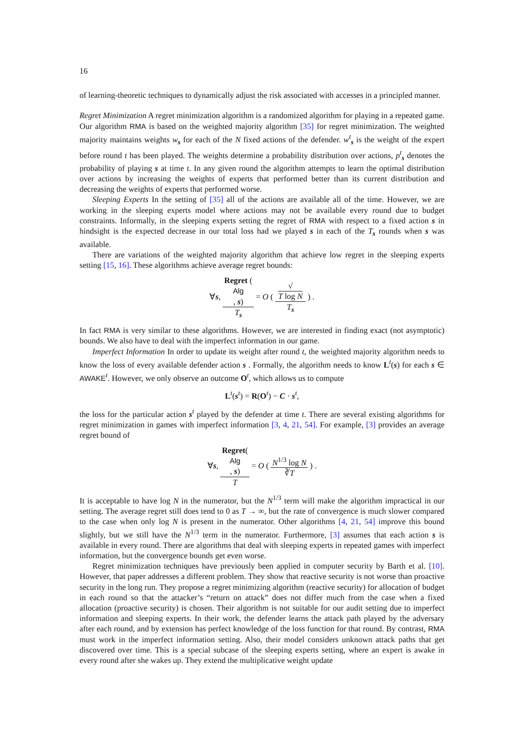16
of learning-theoretic techniques to dynamically adjust the risk associated with accesses in a principled manner.
Regret Minimization A regret minimization algorithm is a randomized algorithm for playing in a repeated game. Our algorithm RMA is based on the weighted majority algorithm [35] for regret minimization. The weighted majority maintains weights w<sub>s</sub> for each of the N fixed actions of the defender. w<sup>t</sup><sub>s</sub> is the weight of the expert before round t has been played. The weights determine a probability distribution over actions, p<sup>t</sup><sub>s</sub> denotes the probability of playing s at time t. In any given round the algorithm attempts to learn the optimal distribution over actions by increasing the weights of experts that performed better than its current distribution and decreasing the weights of experts that performed worse.
Sleeping Experts In the setting of [35] all of the actions are available all of the time. However, we are working in the sleeping experts model where actions may not be available every round due to budget constraints. Informally, in the sleeping experts setting the regret of RMA with respect to a fixed action s in hindsight is the expected decrease in our total loss had we played s in each of the T<sub>s</sub> rounds when s was available.
There are variations of the weighted majority algorithm that achieve low regret in the sleeping experts setting [15, 16]. These algorithms achieve average regret bounds:
∀s, Regret (Alg, s) T<sub>s</sub> = O ( √
T log N T<sub>s</sub> ) .
In fact RMA is very similar to these algorithms. However, we are interested in finding exact (not asymptotic) bounds. We also have to deal with the imperfect information in our game.
Imperfect Information In order to update its weight after round t, the weighted majority algorithm needs to know the loss of every available defender action s . Formally, the algorithm needs to know L<sup>t</sup>(s) for each s ∈ AWAKE<sup>t</sup>. However, we only observe an outcome O<sup>t</sup>, which allows us to compute
L<sup>t</sup>(s<sup>t</sup>) = R(O<sup>t</sup>) − C · s<sup>t</sup>,
the loss for the particular action s<sup>t</sup> played by the defender at time t. There are several existing algorithms for regret minimization in games with imperfect information [3, 4, 21, 54]. For example, [3] provides an average regret bound of
∀s, Regret(Alg, s) T = O ( N<sup>1/3</sup> log N ∛T ) .
It is acceptable to have log N in the numerator, but the N<sup>1/3</sup> term will make the algorithm impractical in our setting. The average regret still does tend to 0 as T → ∞, but the rate of convergence is much slower compared to the case when only log N is present in the numerator. Other algorithms [4, 21, 54] improve this bound slightly, but we still have the N<sup>1/3</sup> term in the numerator. Furthermore, [3] assumes that each action s is available in every round. There are algorithms that deal with sleeping experts in repeated games with imperfect information, but the convergence bounds get even worse.
Regret minimization techniques have previously been applied in computer security by Barth et al. [10]. However, that paper addresses a different problem. They show that reactive security is not worse than proactive security in the long run. They propose a regret minimizing algorithm (reactive security) for allocation of budget in each round so that the attacker’s “return on attack” does not differ much from the case when a fixed allocation (proactive security) is chosen. Their algorithm is not suitable for our audit setting due to imperfect information and sleeping experts. In their work, the defender learns the attack path played by the adversary after each round, and by extension has perfect knowledge of the loss function for that round. By contrast, RMA must work in the imperfect information setting. Also, their model considers unknown attack paths that get discovered over time. This is a special subcase of the sleeping experts setting, where an expert is awake in every round after she wakes up. They extend the multiplicative weight update